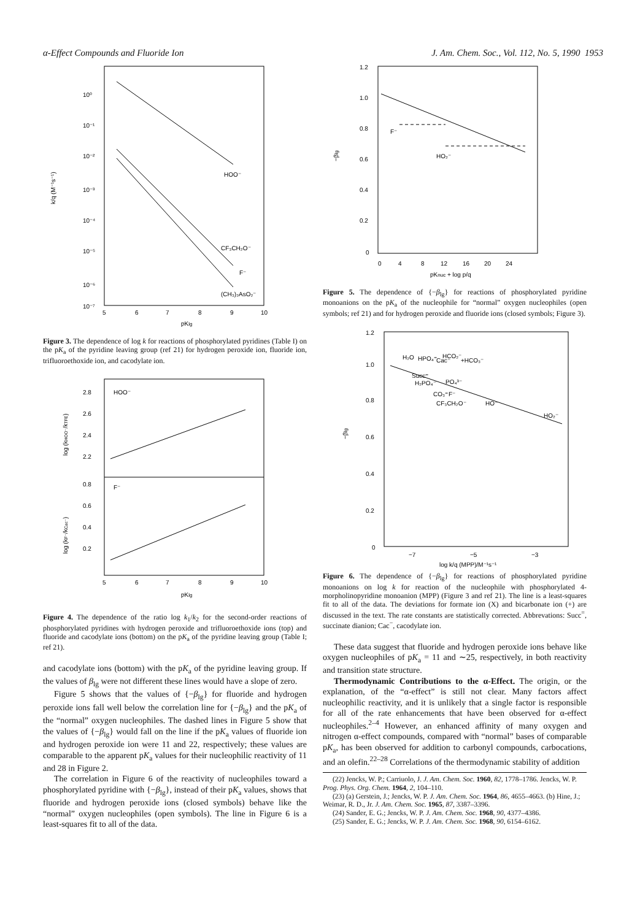α-Effect Compounds and Fluoride Ion J. Am. Chem. Soc., Vol. 112, No. 5, 1990 1953
10⁰
10⁻¹
10⁻²
10⁻³
10⁻⁴
10⁻⁵
10⁻⁶
10⁻⁷
HOO⁻
CF₃CH₂O⁻
F⁻
(CH₃)₂AsO₂⁻
5
6
7
8
9
10
pKlg
k/q (M⁻¹s⁻¹)
Figure 3. The dependence of log k for reactions of phosphorylated pyridines (Table I) on the pK<sub>a</sub> of the pyridine leaving group (ref 21) for hydrogen peroxide ion, fluoride ion, trifluoroethoxide ion, and cacodylate ion.
2.8
2.6
2.4
2.2
0.8
0.6
0.4
0.2
HOO⁻
F⁻
5
6
7
8
9
10
pKlg
log (kHOO⁻/kTFE)
log (kF⁻/kCac⁻)
Figure 4. The dependence of the ratio log k<sub>1</sub>/k<sub>2</sub> for the second-order reactions of phosphorylated pyridines with hydrogen peroxide and trifluoroethoxide ions (top) and fluoride and cacodylate ions (bottom) on the pK<sub>a</sub> of the pyridine leaving group (Table I; ref 21).
and cacodylate ions (bottom) with the pK<sub>a</sub> of the pyridine leaving group. If the values of β<sub>lg</sub> were not different these lines would have a slope of zero.
Figure 5 shows that the values of {−β<sub>lg</sub>} for fluoride and hydrogen peroxide ions fall well below the correlation line for {−β<sub>lg</sub>} and the pK<sub>a</sub> of the “normal” oxygen nucleophiles. The dashed lines in Figure 5 show that the values of {−β<sub>lg</sub>} would fall on the line if the pK<sub>a</sub> values of fluoride ion and hydrogen peroxide ion were 11 and 22, respectively; these values are comparable to the apparent pK<sub>a</sub> values for their nucleophilic reactivity of 11 and 28 in Figure 2.
The correlation in Figure 6 of the reactivity of nucleophiles toward a phosphorylated pyridine with {−β<sub>lg</sub>}, instead of their pK<sub>a</sub> values, shows that fluoride and hydrogen peroxide ions (closed symbols) behave like the “normal” oxygen nucleophiles (open symbols). The line in Figure 6 is a least-squares fit to all of the data.
1.2
1.0
0.8
0.6
0.4
0.2
0
F⁻
HO₂⁻
−βlg
0
4
8
12
16
20
24
pKnuc + log p/q
Figure 5. The dependence of {−β<sub>lg</sub>} for reactions of phosphorylated pyridine monoanions on the pK<sub>a</sub> of the nucleophile for “normal” oxygen nucleophiles (open symbols; ref 21) and for hydrogen peroxide and fluoride ions (closed symbols; Figure 3).
1.2
1.0
0.8
0.6
0.4
0.2
0
H₂O
HPO₄⁼
Cac⁻
HCO₂⁻
+HCO₃⁻
Succ⁼
H₂PO₄⁻
PO₄³⁻
CO₃⁼
F⁻
CF₃CH₂O⁻
HO⁻
HO₂⁻
−βlg
−7
−5
−3
log k/q (MPP)/M⁻¹s⁻¹
Figure 6. The dependence of {−β<sub>lg</sub>} for reactions of phosphorylated pyridine monoanions on log k for reaction of the nucleophile with phosphorylated 4-morpholinopyridine monoanion (MPP) (Figure 3 and ref 21). The line is a least-squares fit to all of the data. The deviations for formate ion (X) and bicarbonate ion (+) are discussed in the text. The rate constants are statistically corrected. Abbrevations: Succ<sup>=</sup>, succinate dianion; Cac<sup>−</sup>, cacodylate ion.
These data suggest that fluoride and hydrogen peroxide ions behave like oxygen nucleophiles of pK<sub>a</sub> = 11 and ∼25, respectively, in both reactivity and transition state structure.
Thermodynamic Contributions to the α-Effect. The origin, or the explanation, of the “α-effect” is still not clear. Many factors affect nucleophilic reactivity, and it is unlikely that a single factor is responsible for all of the rate enhancements that have been observed for α-effect nucleophiles.<sup>2–4</sup> However, an enhanced affinity of many oxygen and nitrogen α-effect compounds, compared with “normal” bases of comparable pK<sub>a</sub>, has been observed for addition to carbonyl compounds, carbocations, and an olefin.<sup>22–28</sup> Correlations of the thermodynamic stability of addition
(22) Jencks, W. P.; Carriuolo, J. J. Am. Chem. Soc. 1960, 82, 1778–1786. Jencks, W. P. Prog. Phys. Org. Chem. 1964, 2, 104–110.
(23) (a) Gerstein, J.; Jencks, W. P. J. Am. Chem. Soc. 1964, 86, 4655–4663. (b) Hine, J.; Weimar, R. D., Jr. J. Am. Chem. Soc. 1965, 87, 3387–3396.
(24) Sander, E. G.; Jencks, W. P. J. Am. Chem. Soc. 1968, 90, 4377–4386.
(25) Sander, E. G.; Jencks, W. P. J. Am. Chem. Soc. 1968, 90, 6154–6162.